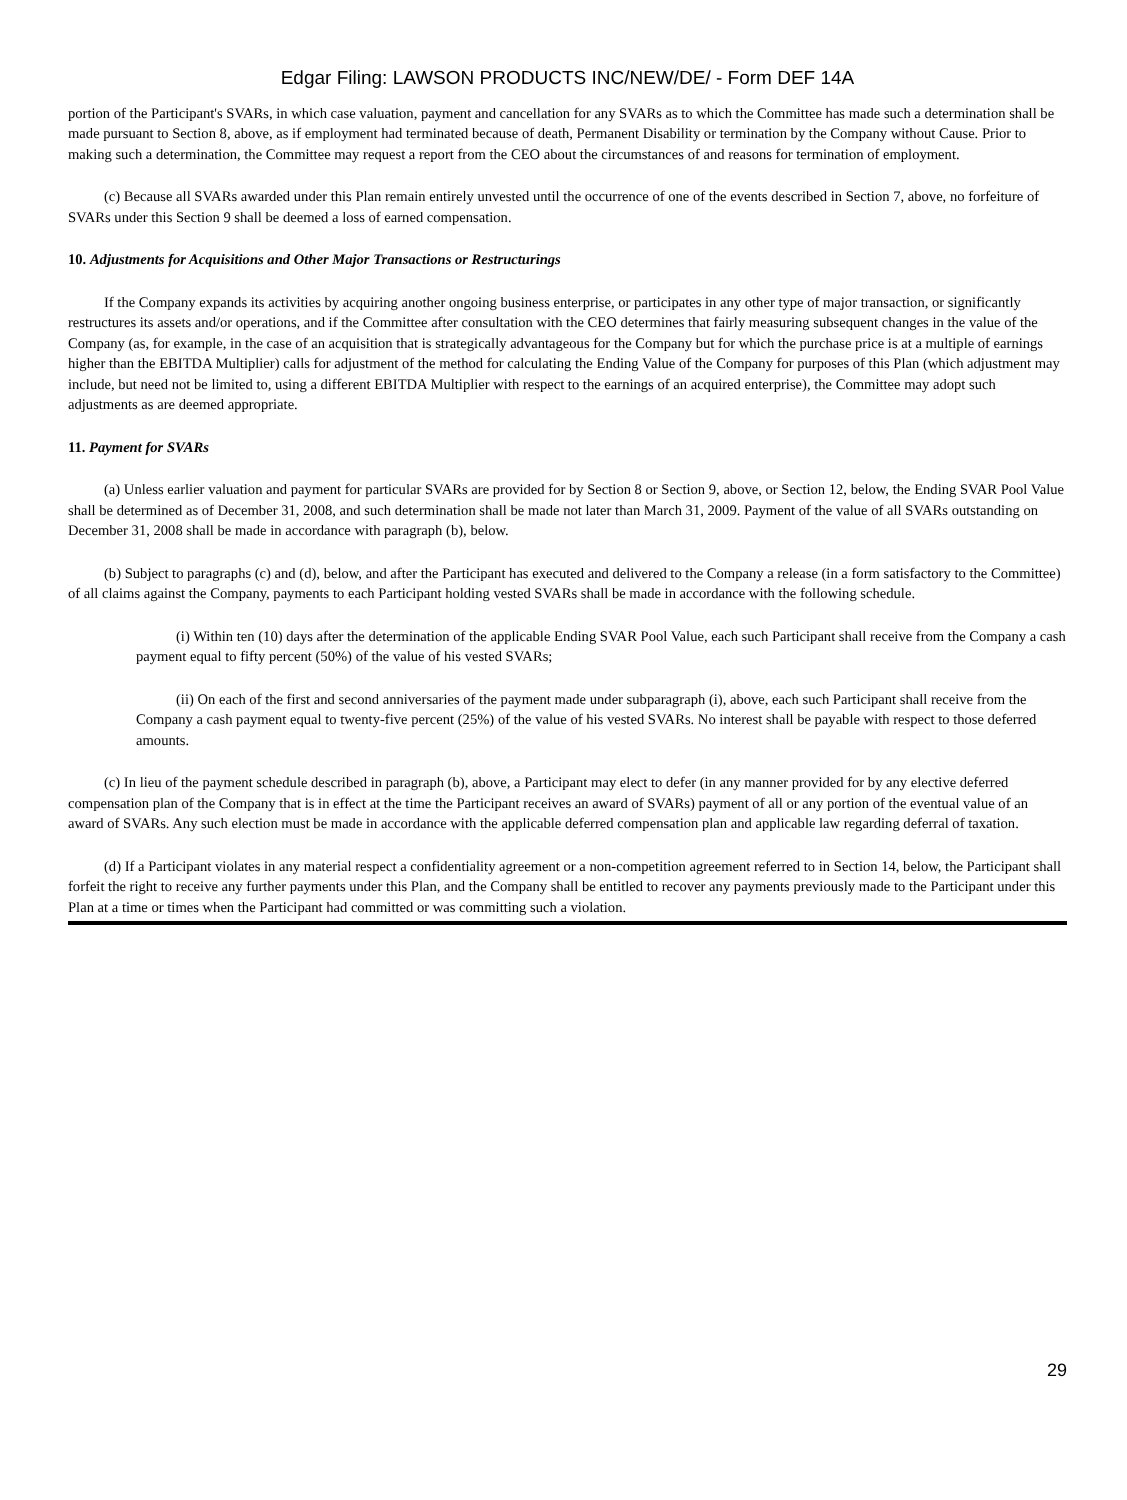Edgar Filing: LAWSON PRODUCTS INC/NEW/DE/ - Form DEF 14A
portion of the Participant's SVARs, in which case valuation, payment and cancellation for any SVARs as to which the Committee has made such a determination shall be made pursuant to Section 8, above, as if employment had terminated because of death, Permanent Disability or termination by the Company without Cause. Prior to making such a determination, the Committee may request a report from the CEO about the circumstances of and reasons for termination of employment.
(c) Because all SVARs awarded under this Plan remain entirely unvested until the occurrence of one of the events described in Section 7, above, no forfeiture of SVARs under this Section 9 shall be deemed a loss of earned compensation.
10. Adjustments for Acquisitions and Other Major Transactions or Restructurings
If the Company expands its activities by acquiring another ongoing business enterprise, or participates in any other type of major transaction, or significantly restructures its assets and/or operations, and if the Committee after consultation with the CEO determines that fairly measuring subsequent changes in the value of the Company (as, for example, in the case of an acquisition that is strategically advantageous for the Company but for which the purchase price is at a multiple of earnings higher than the EBITDA Multiplier) calls for adjustment of the method for calculating the Ending Value of the Company for purposes of this Plan (which adjustment may include, but need not be limited to, using a different EBITDA Multiplier with respect to the earnings of an acquired enterprise), the Committee may adopt such adjustments as are deemed appropriate.
11. Payment for SVARs
(a) Unless earlier valuation and payment for particular SVARs are provided for by Section 8 or Section 9, above, or Section 12, below, the Ending SVAR Pool Value shall be determined as of December 31, 2008, and such determination shall be made not later than March 31, 2009. Payment of the value of all SVARs outstanding on December 31, 2008 shall be made in accordance with paragraph (b), below.
(b) Subject to paragraphs (c) and (d), below, and after the Participant has executed and delivered to the Company a release (in a form satisfactory to the Committee) of all claims against the Company, payments to each Participant holding vested SVARs shall be made in accordance with the following schedule.
(i) Within ten (10) days after the determination of the applicable Ending SVAR Pool Value, each such Participant shall receive from the Company a cash payment equal to fifty percent (50%) of the value of his vested SVARs;
(ii) On each of the first and second anniversaries of the payment made under subparagraph (i), above, each such Participant shall receive from the Company a cash payment equal to twenty-five percent (25%) of the value of his vested SVARs. No interest shall be payable with respect to those deferred amounts.
(c) In lieu of the payment schedule described in paragraph (b), above, a Participant may elect to defer (in any manner provided for by any elective deferred compensation plan of the Company that is in effect at the time the Participant receives an award of SVARs) payment of all or any portion of the eventual value of an award of SVARs. Any such election must be made in accordance with the applicable deferred compensation plan and applicable law regarding deferral of taxation.
(d) If a Participant violates in any material respect a confidentiality agreement or a non-competition agreement referred to in Section 14, below, the Participant shall forfeit the right to receive any further payments under this Plan, and the Company shall be entitled to recover any payments previously made to the Participant under this Plan at a time or times when the Participant had committed or was committing such a violation.
29